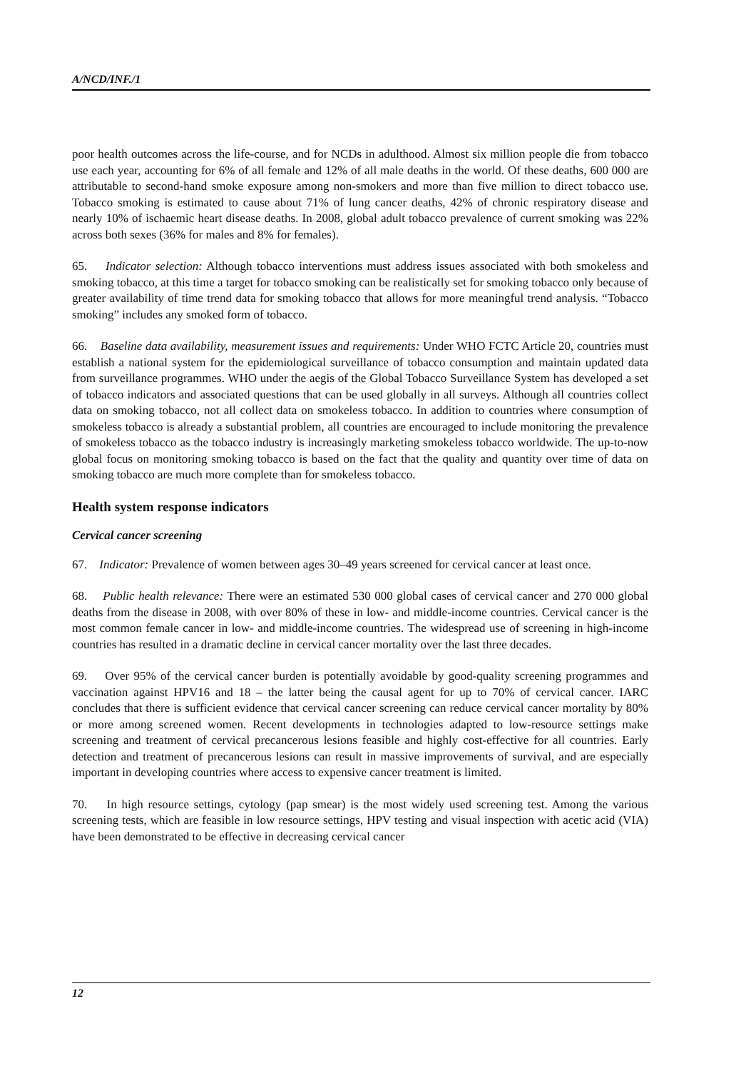A/NCD/INF./1
poor health outcomes across the life-course, and for NCDs in adulthood. Almost six million people die from tobacco use each year, accounting for 6% of all female and 12% of all male deaths in the world. Of these deaths, 600 000 are attributable to second-hand smoke exposure among non-smokers and more than five million to direct tobacco use. Tobacco smoking is estimated to cause about 71% of lung cancer deaths, 42% of chronic respiratory disease and nearly 10% of ischaemic heart disease deaths. In 2008, global adult tobacco prevalence of current smoking was 22% across both sexes (36% for males and 8% for females).
65. Indicator selection: Although tobacco interventions must address issues associated with both smokeless and smoking tobacco, at this time a target for tobacco smoking can be realistically set for smoking tobacco only because of greater availability of time trend data for smoking tobacco that allows for more meaningful trend analysis. “Tobacco smoking” includes any smoked form of tobacco.
66. Baseline data availability, measurement issues and requirements: Under WHO FCTC Article 20, countries must establish a national system for the epidemiological surveillance of tobacco consumption and maintain updated data from surveillance programmes. WHO under the aegis of the Global Tobacco Surveillance System has developed a set of tobacco indicators and associated questions that can be used globally in all surveys. Although all countries collect data on smoking tobacco, not all collect data on smokeless tobacco. In addition to countries where consumption of smokeless tobacco is already a substantial problem, all countries are encouraged to include monitoring the prevalence of smokeless tobacco as the tobacco industry is increasingly marketing smokeless tobacco worldwide. The up-to-now global focus on monitoring smoking tobacco is based on the fact that the quality and quantity over time of data on smoking tobacco are much more complete than for smokeless tobacco.
Health system response indicators
Cervical cancer screening
67. Indicator: Prevalence of women between ages 30–49 years screened for cervical cancer at least once.
68. Public health relevance: There were an estimated 530 000 global cases of cervical cancer and 270 000 global deaths from the disease in 2008, with over 80% of these in low- and middle-income countries. Cervical cancer is the most common female cancer in low- and middle-income countries. The widespread use of screening in high-income countries has resulted in a dramatic decline in cervical cancer mortality over the last three decades.
69. Over 95% of the cervical cancer burden is potentially avoidable by good-quality screening programmes and vaccination against HPV16 and 18 – the latter being the causal agent for up to 70% of cervical cancer. IARC concludes that there is sufficient evidence that cervical cancer screening can reduce cervical cancer mortality by 80% or more among screened women. Recent developments in technologies adapted to low-resource settings make screening and treatment of cervical precancerous lesions feasible and highly cost-effective for all countries. Early detection and treatment of precancerous lesions can result in massive improvements of survival, and are especially important in developing countries where access to expensive cancer treatment is limited.
70. In high resource settings, cytology (pap smear) is the most widely used screening test. Among the various screening tests, which are feasible in low resource settings, HPV testing and visual inspection with acetic acid (VIA) have been demonstrated to be effective in decreasing cervical cancer
12